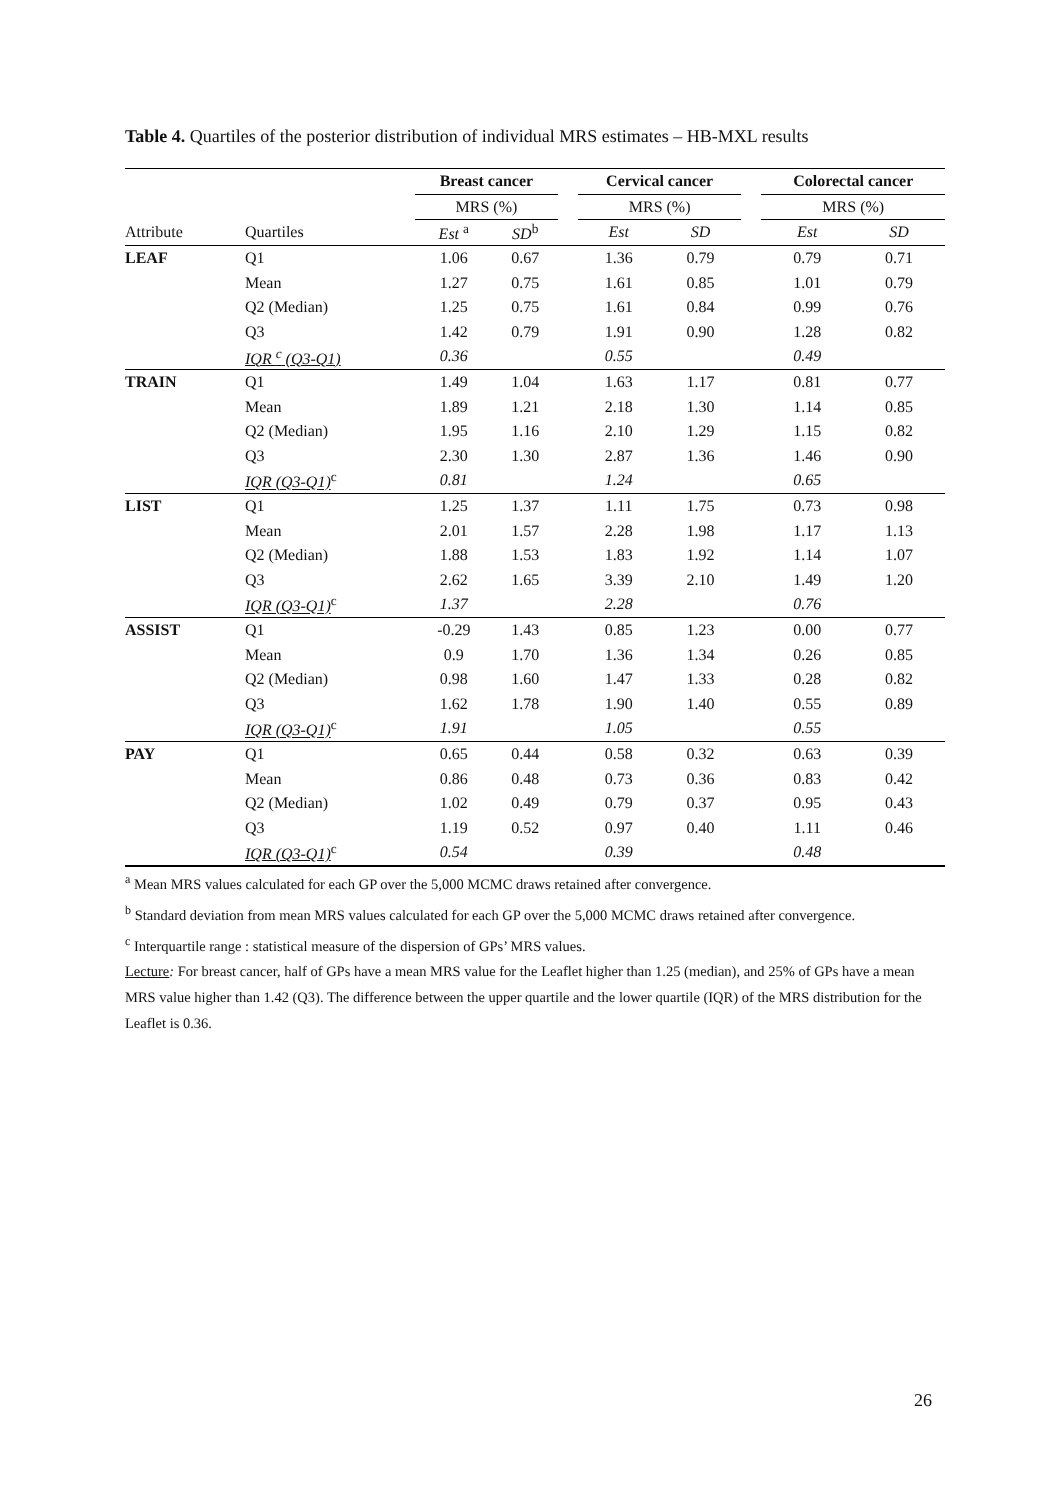Table 4. Quartiles of the posterior distribution of individual MRS estimates – HB-MXL results
| | | Breast cancer | | | Cervical cancer | | | Colorectal cancer | |
| | | MRS (%) | | | MRS (%) | | | MRS (%) | |
| Attribute | Quartiles | Est <sup>a</sup> | SD<sup>b</sup> | | Est | SD | | Est | SD |
| LEAF | Q1 | 1.06 | 0.67 | | 1.36 | 0.79 | | 0.79 | 0.71 |
| | Mean | 1.27 | 0.75 | | 1.61 | 0.85 | | 1.01 | 0.79 |
| | Q2 (Median) | 1.25 | 0.75 | | 1.61 | 0.84 | | 0.99 | 0.76 |
| | Q3 | 1.42 | 0.79 | | 1.91 | 0.90 | | 1.28 | 0.82 |
| | IQR <sup>c</sup> (Q3-Q1) | 0.36 | | | 0.55 | | | 0.49 | |
| TRAIN | Q1 | 1.49 | 1.04 | | 1.63 | 1.17 | | 0.81 | 0.77 |
| | Mean | 1.89 | 1.21 | | 2.18 | 1.30 | | 1.14 | 0.85 |
| | Q2 (Median) | 1.95 | 1.16 | | 2.10 | 1.29 | | 1.15 | 0.82 |
| | Q3 | 2.30 | 1.30 | | 2.87 | 1.36 | | 1.46 | 0.90 |
| | IQR (Q3-Q1)<sup>c</sup> | 0.81 | | | 1.24 | | | 0.65 | |
| LIST | Q1 | 1.25 | 1.37 | | 1.11 | 1.75 | | 0.73 | 0.98 |
| | Mean | 2.01 | 1.57 | | 2.28 | 1.98 | | 1.17 | 1.13 |
| | Q2 (Median) | 1.88 | 1.53 | | 1.83 | 1.92 | | 1.14 | 1.07 |
| | Q3 | 2.62 | 1.65 | | 3.39 | 2.10 | | 1.49 | 1.20 |
| | IQR (Q3-Q1)<sup>c</sup> | 1.37 | | | 2.28 | | | 0.76 | |
| ASSIST | Q1 | -0.29 | 1.43 | | 0.85 | 1.23 | | 0.00 | 0.77 |
| | Mean | 0.9 | 1.70 | | 1.36 | 1.34 | | 0.26 | 0.85 |
| | Q2 (Median) | 0.98 | 1.60 | | 1.47 | 1.33 | | 0.28 | 0.82 |
| | Q3 | 1.62 | 1.78 | | 1.90 | 1.40 | | 0.55 | 0.89 |
| | IQR (Q3-Q1)<sup>c</sup> | 1.91 | | | 1.05 | | | 0.55 | |
| PAY | Q1 | 0.65 | 0.44 | | 0.58 | 0.32 | | 0.63 | 0.39 |
| | Mean | 0.86 | 0.48 | | 0.73 | 0.36 | | 0.83 | 0.42 |
| | Q2 (Median) | 1.02 | 0.49 | | 0.79 | 0.37 | | 0.95 | 0.43 |
| | Q3 | 1.19 | 0.52 | | 0.97 | 0.40 | | 1.11 | 0.46 |
| | IQR (Q3-Q1)<sup>c</sup> | 0.54 | | | 0.39 | | | 0.48 | |
<sup>a</sup> Mean MRS values calculated for each GP over the 5,000 MCMC draws retained after convergence.
<sup>b</sup> Standard deviation from mean MRS values calculated for each GP over the 5,000 MCMC draws retained after convergence.
<sup>c</sup> Interquartile range : statistical measure of the dispersion of GPs’ MRS values.
Lecture: For breast cancer, half of GPs have a mean MRS value for the Leaflet higher than 1.25 (median), and 25% of GPs have a mean MRS value higher than 1.42 (Q3). The difference between the upper quartile and the lower quartile (IQR) of the MRS distribution for the Leaflet is 0.36.
26